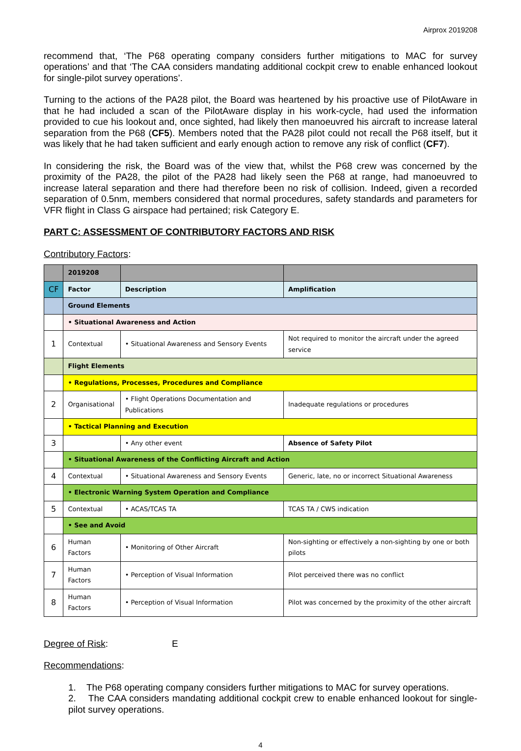Airprox 2019208
recommend that, ‘The P68 operating company considers further mitigations to MAC for survey operations’ and that ‘The CAA considers mandating additional cockpit crew to enable enhanced lookout for single-pilot survey operations’.
Turning to the actions of the PA28 pilot, the Board was heartened by his proactive use of PilotAware in that he had included a scan of the PilotAware display in his work-cycle, had used the information provided to cue his lookout and, once sighted, had likely then manoeuvred his aircraft to increase lateral separation from the P68 (CF5). Members noted that the PA28 pilot could not recall the P68 itself, but it was likely that he had taken sufficient and early enough action to remove any risk of conflict (CF7).
In considering the risk, the Board was of the view that, whilst the P68 crew was concerned by the proximity of the PA28, the pilot of the PA28 had likely seen the P68 at range, had manoeuvred to increase lateral separation and there had therefore been no risk of collision. Indeed, given a recorded separation of 0.5nm, members considered that normal procedures, safety standards and parameters for VFR flight in Class G airspace had pertained; risk Category E.
PART C: ASSESSMENT OF CONTRIBUTORY FACTORS AND RISK
Contributory Factors:
| | 2019208 | | |
| CF | Factor | Description | Amplification |
| | Ground Elements | | |
| | • Situational Awareness and Action | | |
| 1 | Contextual | • Situational Awareness and Sensory Events | Not required to monitor the aircraft under the agreed service |
| | Flight Elements | | |
| | • Regulations, Processes, Procedures and Compliance | | |
| 2 | Organisational | • Flight Operations Documentation and Publications | Inadequate regulations or procedures |
| | • Tactical Planning and Execution | | |
| 3 | | • Any other event | Absence of Safety Pilot |
| | • Situational Awareness of the Conflicting Aircraft and Action | | |
| 4 | Contextual | • Situational Awareness and Sensory Events | Generic, late, no or incorrect Situational Awareness |
| | • Electronic Warning System Operation and Compliance | | |
| 5 | Contextual | • ACAS/TCAS TA | TCAS TA / CWS indication |
| | • See and Avoid | | |
| 6 | Human Factors | • Monitoring of Other Aircraft | Non-sighting or effectively a non-sighting by one or both pilots |
| 7 | Human Factors | • Perception of Visual Information | Pilot perceived there was no conflict |
| 8 | Human Factors | • Perception of Visual Information | Pilot was concerned by the proximity of the other aircraft |
Degree of Risk: E
Recommendations:
1. The P68 operating company considers further mitigations to MAC for survey operations.
2. The CAA considers mandating additional cockpit crew to enable enhanced lookout for single-pilot survey operations.
4